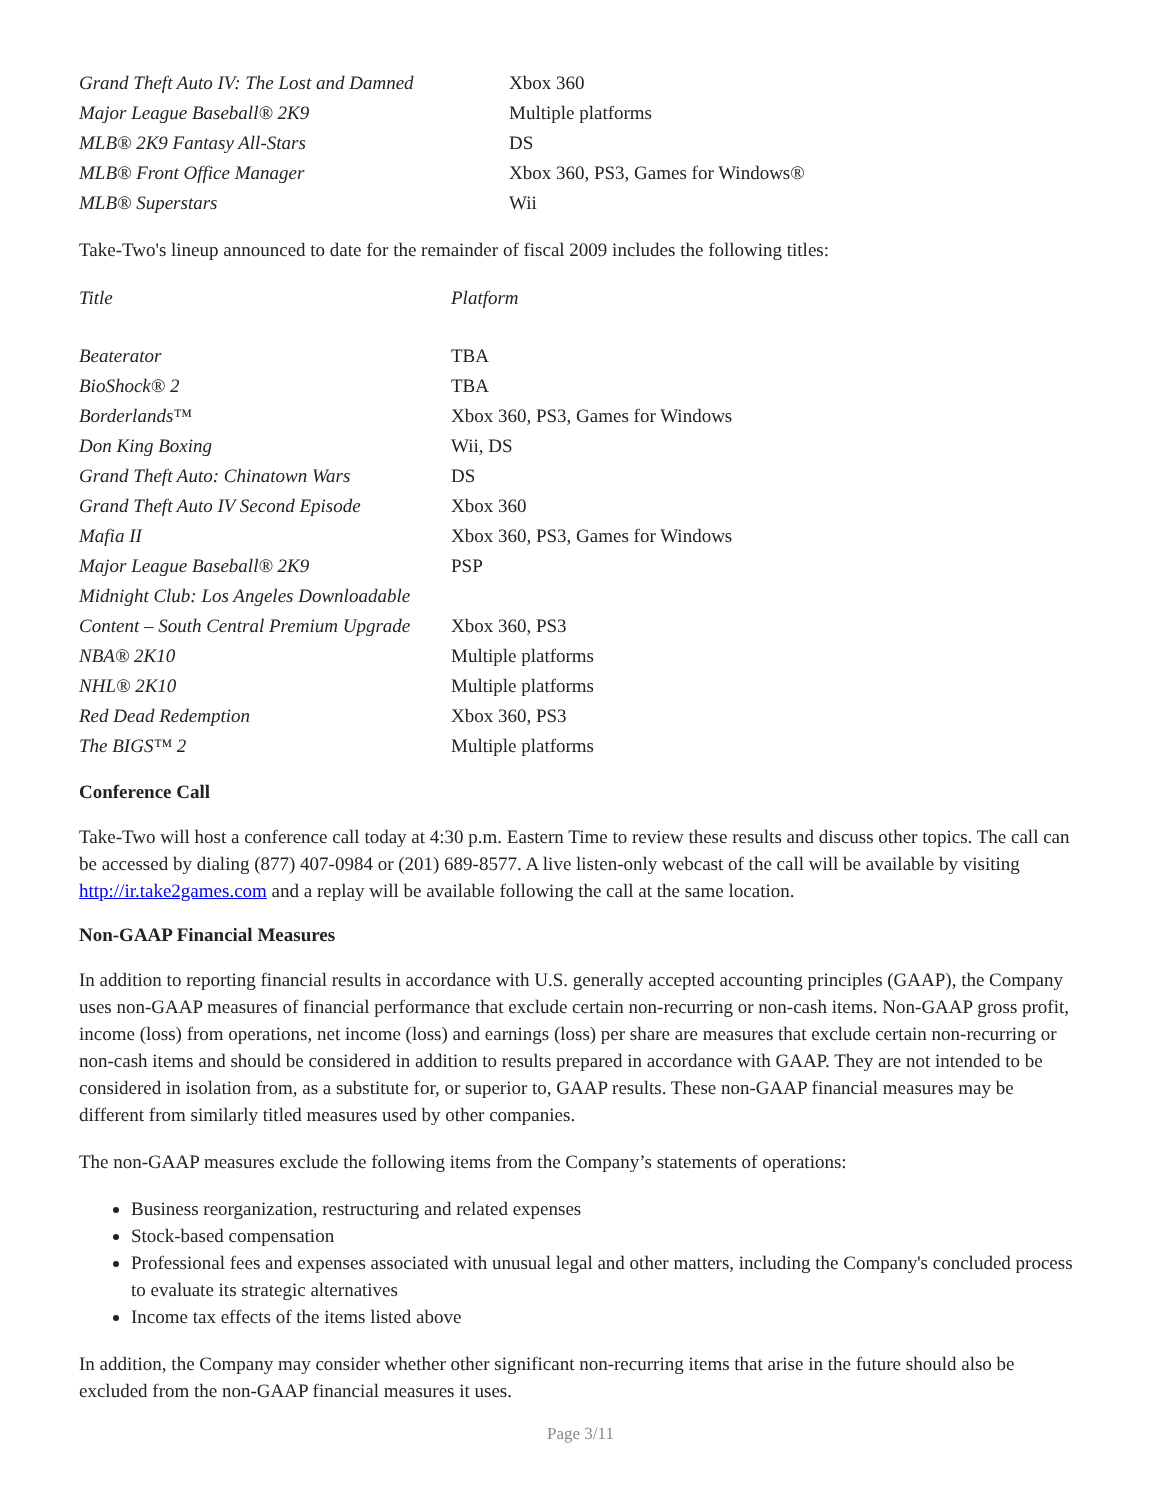| Grand Theft Auto IV: The Lost and Damned | Xbox 360 |
| Major League Baseball® 2K9 | Multiple platforms |
| MLB® 2K9 Fantasy All-Stars | DS |
| MLB® Front Office Manager | Xbox 360, PS3, Games for Windows® |
| MLB® Superstars | Wii |
Take-Two's lineup announced to date for the remainder of fiscal 2009 includes the following titles:
| Title | Platform |
| Beaterator | TBA |
| BioShock® 2 | TBA |
| Borderlands™ | Xbox 360, PS3, Games for Windows |
| Don King Boxing | Wii, DS |
| Grand Theft Auto: Chinatown Wars | DS |
| Grand Theft Auto IV Second Episode | Xbox 360 |
| Mafia II | Xbox 360, PS3, Games for Windows |
| Major League Baseball® 2K9 | PSP |
| Midnight Club: Los Angeles Downloadable Content – South Central Premium Upgrade | Xbox 360, PS3 |
| NBA® 2K10 | Multiple platforms |
| NHL® 2K10 | Multiple platforms |
| Red Dead Redemption | Xbox 360, PS3 |
| The BIGS™ 2 | Multiple platforms |
Conference Call
Take-Two will host a conference call today at 4:30 p.m. Eastern Time to review these results and discuss other topics. The call can be accessed by dialing (877) 407-0984 or (201) 689-8577. A live listen-only webcast of the call will be available by visiting http://ir.take2games.com and a replay will be available following the call at the same location.
Non-GAAP Financial Measures
In addition to reporting financial results in accordance with U.S. generally accepted accounting principles (GAAP), the Company uses non-GAAP measures of financial performance that exclude certain non-recurring or non-cash items. Non-GAAP gross profit, income (loss) from operations, net income (loss) and earnings (loss) per share are measures that exclude certain non-recurring or non-cash items and should be considered in addition to results prepared in accordance with GAAP. They are not intended to be considered in isolation from, as a substitute for, or superior to, GAAP results. These non-GAAP financial measures may be different from similarly titled measures used by other companies.
The non-GAAP measures exclude the following items from the Company’s statements of operations:
Business reorganization, restructuring and related expenses
Stock-based compensation
Professional fees and expenses associated with unusual legal and other matters, including the Company's concluded process to evaluate its strategic alternatives
Income tax effects of the items listed above
In addition, the Company may consider whether other significant non-recurring items that arise in the future should also be excluded from the non-GAAP financial measures it uses.
Page 3/11